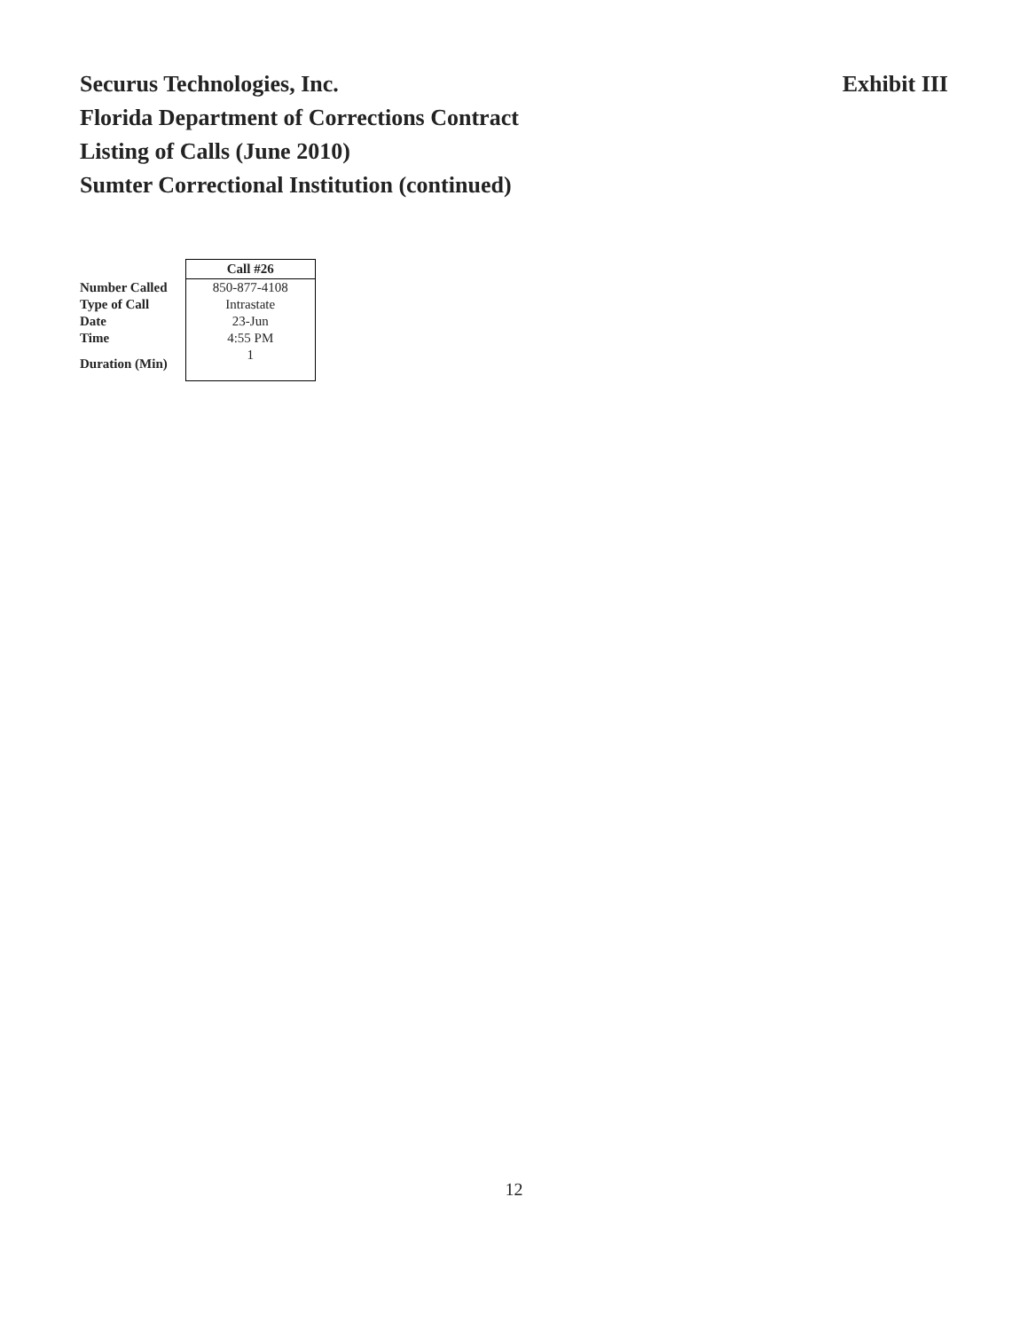Securus Technologies, Inc.
Florida Department of Corrections Contract
Listing of Calls (June 2010)
Sumter Correctional Institution (continued)
Exhibit III
| | Call #26 |
| --- | --- |
| Number Called | 850-877-4108 |
| Type of Call | Intrastate |
| Date | 23-Jun |
| Time | 4:55 PM |
| Duration (Min) | 1 |
12